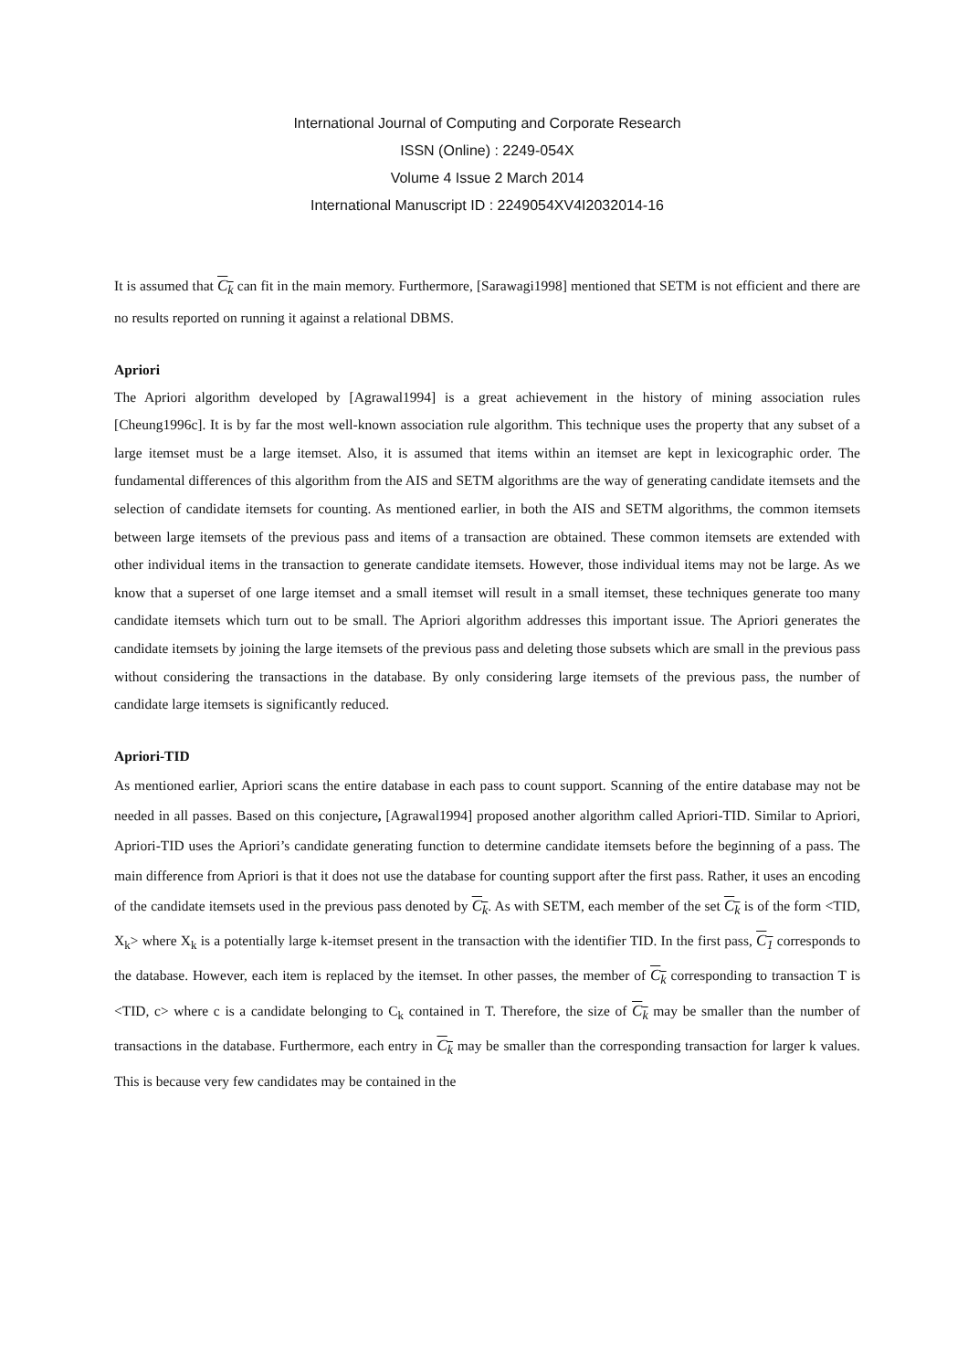International Journal of Computing and Corporate Research
ISSN (Online) : 2249-054X
Volume 4 Issue 2 March 2014
International Manuscript ID : 2249054XV4I2032014-16
It is assumed that C<sub>k</sub> can fit in the main memory. Furthermore, [Sarawagi1998] mentioned that SETM is not efficient and there are no results reported on running it against a relational DBMS.
Apriori
The Apriori algorithm developed by [Agrawal1994] is a great achievement in the history of mining association rules [Cheung1996c]. It is by far the most well-known association rule algorithm. This technique uses the property that any subset of a large itemset must be a large itemset. Also, it is assumed that items within an itemset are kept in lexicographic order. The fundamental differences of this algorithm from the AIS and SETM algorithms are the way of generating candidate itemsets and the selection of candidate itemsets for counting. As mentioned earlier, in both the AIS and SETM algorithms, the common itemsets between large itemsets of the previous pass and items of a transaction are obtained. These common itemsets are extended with other individual items in the transaction to generate candidate itemsets. However, those individual items may not be large. As we know that a superset of one large itemset and a small itemset will result in a small itemset, these techniques generate too many candidate itemsets which turn out to be small. The Apriori algorithm addresses this important issue. The Apriori generates the candidate itemsets by joining the large itemsets of the previous pass and deleting those subsets which are small in the previous pass without considering the transactions in the database. By only considering large itemsets of the previous pass, the number of candidate large itemsets is significantly reduced.
Apriori-TID
As mentioned earlier, Apriori scans the entire database in each pass to count support. Scanning of the entire database may not be needed in all passes. Based on this conjecture, [Agrawal1994] proposed another algorithm called Apriori-TID. Similar to Apriori, Apriori-TID uses the Apriori’s candidate generating function to determine candidate itemsets before the beginning of a pass. The main difference from Apriori is that it does not use the database for counting support after the first pass. Rather, it uses an encoding of the candidate itemsets used in the previous pass denoted by C<sub>k</sub>. As with SETM, each member of the set C<sub>k</sub> is of the form <TID, X<sub>k</sub>> where X<sub>k</sub> is a potentially large k-itemset present in the transaction with the identifier TID. In the first pass, C<sub>1</sub> corresponds to the database. However, each item is replaced by the itemset. In other passes, the member of C<sub>k</sub> corresponding to transaction T is <TID, c> where c is a candidate belonging to C<sub>k</sub> contained in T. Therefore, the size of C<sub>k</sub> may be smaller than the number of transactions in the database. Furthermore, each entry in C<sub>k</sub> may be smaller than the corresponding transaction for larger k values. This is because very few candidates may be contained in the